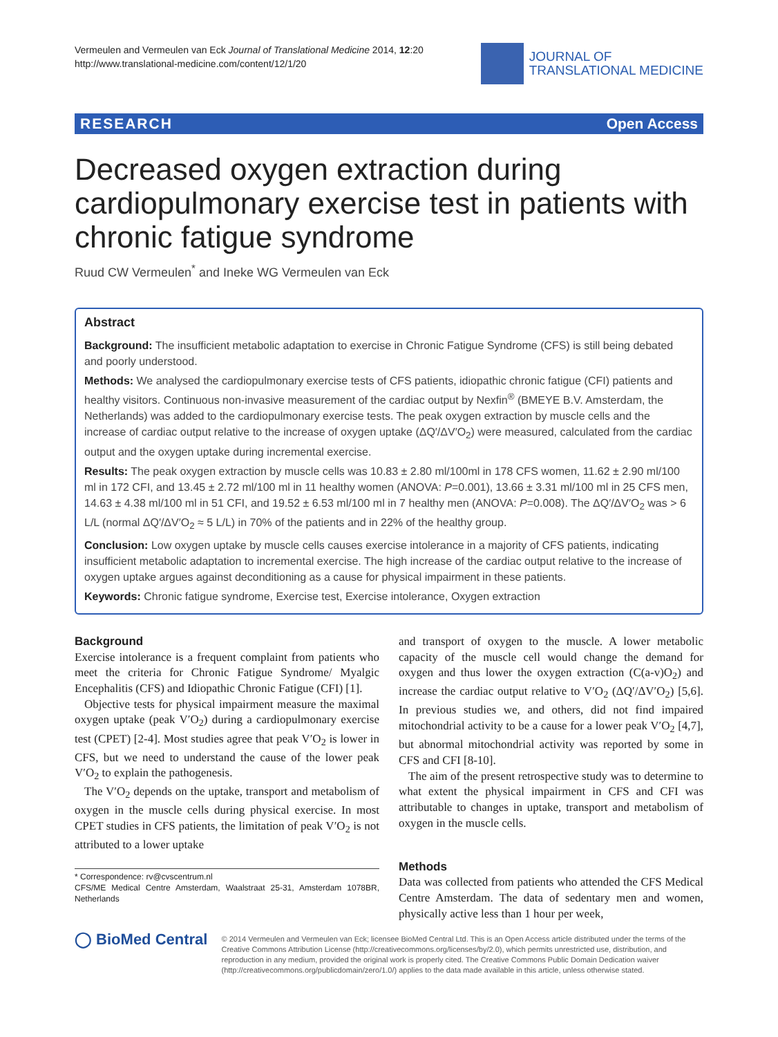Vermeulen and Vermeulen van Eck Journal of Translational Medicine 2014, 12:20
http://www.translational-medicine.com/content/12/1/20
JOURNAL OF
TRANSLATIONAL MEDICINE
RESEARCH Open Access
Decreased oxygen extraction during cardiopulmonary exercise test in patients with chronic fatigue syndrome
Ruud CW Vermeulen<sup>*</sup> and Ineke WG Vermeulen van Eck
Abstract
Background: The insufficient metabolic adaptation to exercise in Chronic Fatigue Syndrome (CFS) is still being debated and poorly understood.
Methods: We analysed the cardiopulmonary exercise tests of CFS patients, idiopathic chronic fatigue (CFI) patients and healthy visitors. Continuous non-invasive measurement of the cardiac output by Nexfin<sup>®</sup> (BMEYE B.V. Amsterdam, the Netherlands) was added to the cardiopulmonary exercise tests. The peak oxygen extraction by muscle cells and the increase of cardiac output relative to the increase of oxygen uptake (ΔQ′/ΔV′O<sub>2</sub>) were measured, calculated from the cardiac output and the oxygen uptake during incremental exercise.
Results: The peak oxygen extraction by muscle cells was 10.83 ± 2.80 ml/100ml in 178 CFS women, 11.62 ± 2.90 ml/100 ml in 172 CFI, and 13.45 ± 2.72 ml/100 ml in 11 healthy women (ANOVA: P=0.001), 13.66 ± 3.31 ml/100 ml in 25 CFS men, 14.63 ± 4.38 ml/100 ml in 51 CFI, and 19.52 ± 6.53 ml/100 ml in 7 healthy men (ANOVA: P=0.008). The ΔQ′/ΔV′O<sub>2</sub> was > 6 L/L (normal ΔQ′/ΔV′O<sub>2</sub> ≈ 5 L/L) in 70% of the patients and in 22% of the healthy group.
Conclusion: Low oxygen uptake by muscle cells causes exercise intolerance in a majority of CFS patients, indicating insufficient metabolic adaptation to incremental exercise. The high increase of the cardiac output relative to the increase of oxygen uptake argues against deconditioning as a cause for physical impairment in these patients.
Keywords: Chronic fatigue syndrome, Exercise test, Exercise intolerance, Oxygen extraction
Background
Exercise intolerance is a frequent complaint from patients who meet the criteria for Chronic Fatigue Syndrome/ Myalgic Encephalitis (CFS) and Idiopathic Chronic Fatigue (CFI) [1].
Objective tests for physical impairment measure the maximal oxygen uptake (peak V′O<sub>2</sub>) during a cardiopulmonary exercise test (CPET) [2-4]. Most studies agree that peak V′O<sub>2</sub> is lower in CFS, but we need to understand the cause of the lower peak V′O<sub>2</sub> to explain the pathogenesis.
The V′O<sub>2</sub> depends on the uptake, transport and metabolism of oxygen in the muscle cells during physical exercise. In most CPET studies in CFS patients, the limitation of peak V′O<sub>2</sub> is not attributed to a lower uptake
* Correspondence: rv@cvscentrum.nl
CFS/ME Medical Centre Amsterdam, Waalstraat 25-31, Amsterdam 1078BR, Netherlands
and transport of oxygen to the muscle. A lower metabolic capacity of the muscle cell would change the demand for oxygen and thus lower the oxygen extraction (C(a-v)O<sub>2</sub>) and increase the cardiac output relative to V′O<sub>2</sub> (ΔQ′/ΔV′O<sub>2</sub>) [5,6]. In previous studies we, and others, did not find impaired mitochondrial activity to be a cause for a lower peak V′O<sub>2</sub> [4,7], but abnormal mitochondrial activity was reported by some in CFS and CFI [8-10].
The aim of the present retrospective study was to determine to what extent the physical impairment in CFS and CFI was attributable to changes in uptake, transport and metabolism of oxygen in the muscle cells.
Methods
Data was collected from patients who attended the CFS Medical Centre Amsterdam. The data of sedentary men and women, physically active less than 1 hour per week,
◯ BioMed Central
© 2014 Vermeulen and Vermeulen van Eck; licensee BioMed Central Ltd. This is an Open Access article distributed under the terms of the Creative Commons Attribution License (http://creativecommons.org/licenses/by/2.0), which permits unrestricted use, distribution, and reproduction in any medium, provided the original work is properly cited. The Creative Commons Public Domain Dedication waiver (http://creativecommons.org/publicdomain/zero/1.0/) applies to the data made available in this article, unless otherwise stated.